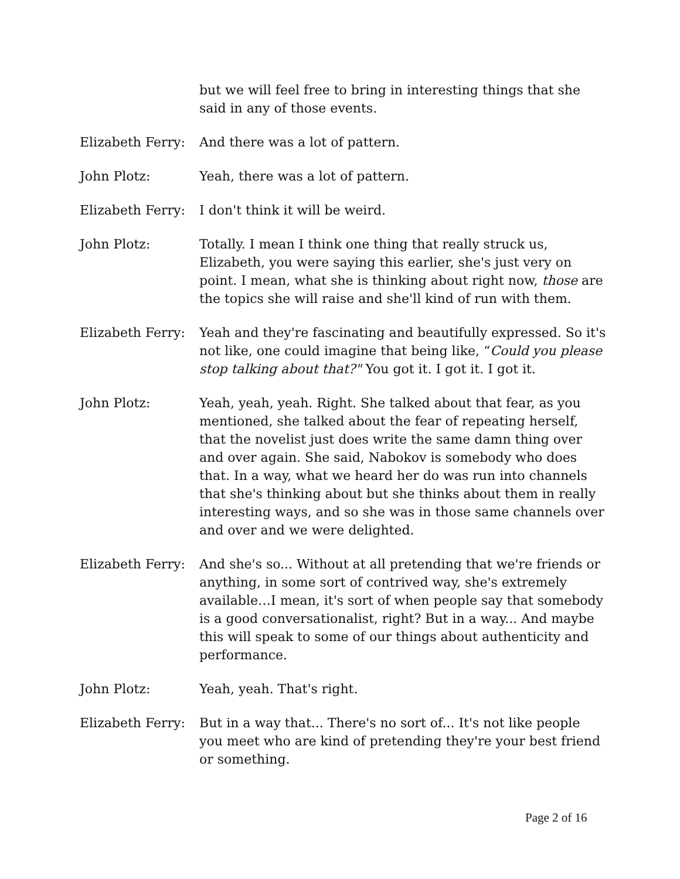but we will feel free to bring in interesting things that she said in any of those events.
Elizabeth Ferry:
And there was a lot of pattern.
John Plotz: Yeah, there was a lot of pattern.
Elizabeth Ferry:
I don't think it will be weird.
John Plotz: Totally. I mean I think one thing that really struck us, Elizabeth, you were saying this earlier, she's just very on point. I mean, what she is thinking about right now, those are the topics she will raise and she'll kind of run with them.
Elizabeth Ferry:
Yeah and they're fascinating and beautifully expressed. So it's not like, one could imagine that being like, “Could you please stop talking about that?" You got it. I got it. I got it.
John Plotz: Yeah, yeah, yeah. Right. She talked about that fear, as you mentioned, she talked about the fear of repeating herself, that the novelist just does write the same damn thing over and over again. She said, Nabokov is somebody who does that. In a way, what we heard her do was run into channels that she's thinking about but she thinks about them in really interesting ways, and so she was in those same channels over and over and we were delighted.
Elizabeth Ferry:
And she's so... Without at all pretending that we're friends or anything, in some sort of contrived way, she's extremely available…I mean, it's sort of when people say that somebody is a good conversationalist, right? But in a way... And maybe this will speak to some of our things about authenticity and performance.
John Plotz: Yeah, yeah. That's right.
Elizabeth Ferry:
But in a way that... There's no sort of... It's not like people you meet who are kind of pretending they're your best friend or something.
Page 2 of 16